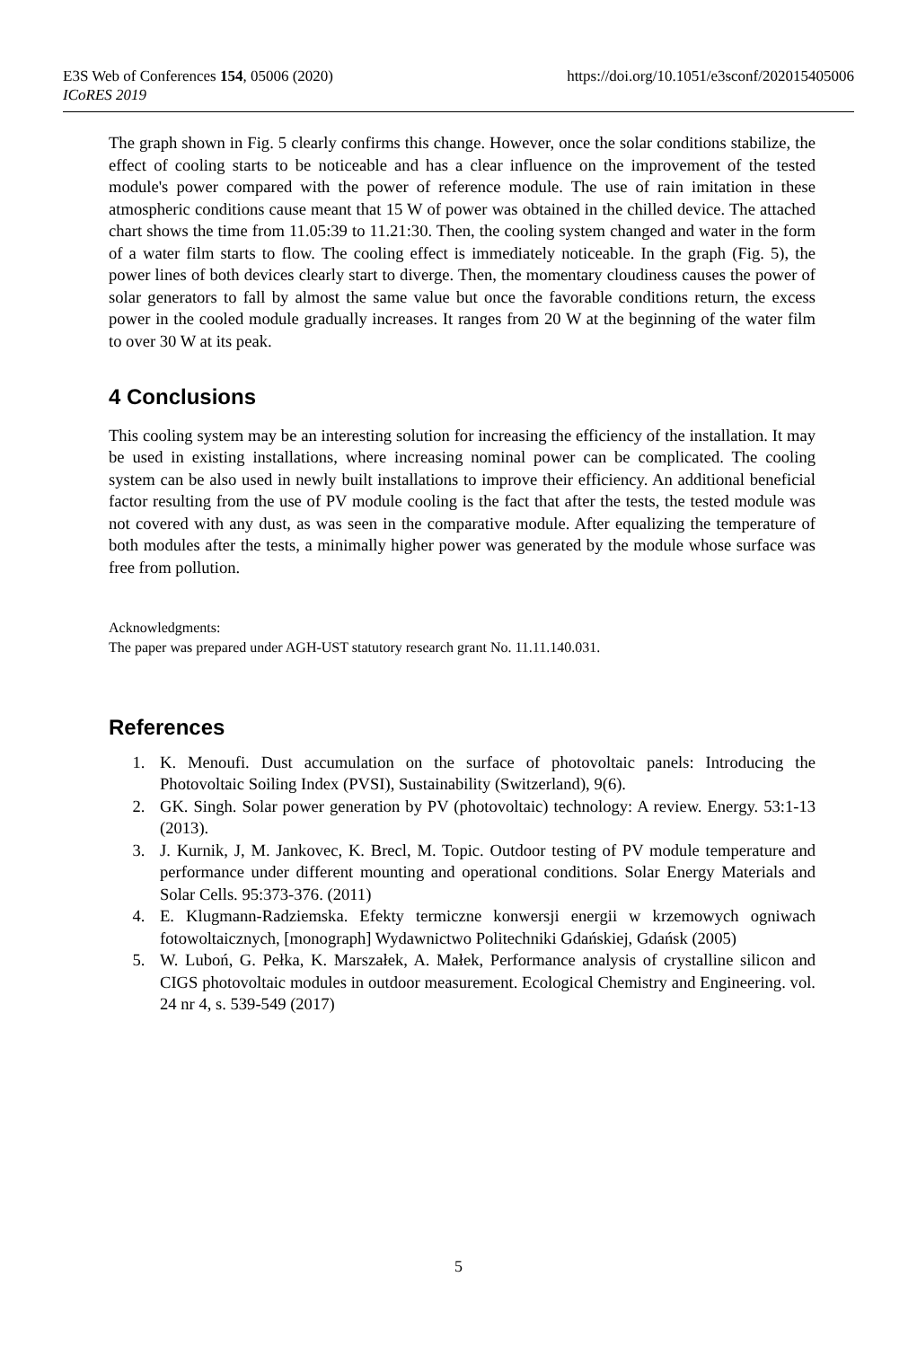https://doi.org/10.1051/e3sconf/202015405006 E3S Web of Conferences 154, 05006 (2020)
ICoRES 2019
The graph shown in Fig. 5 clearly confirms this change. However, once the solar conditions stabilize, the effect of cooling starts to be noticeable and has a clear influence on the improvement of the tested module's power compared with the power of reference module. The use of rain imitation in these atmospheric conditions cause meant that 15 W of power was obtained in the chilled device. The attached chart shows the time from 11.05:39 to 11.21:30. Then, the cooling system changed and water in the form of a water film starts to flow. The cooling effect is immediately noticeable. In the graph (Fig. 5), the power lines of both devices clearly start to diverge. Then, the momentary cloudiness causes the power of solar generators to fall by almost the same value but once the favorable conditions return, the excess power in the cooled module gradually increases. It ranges from 20 W at the beginning of the water film to over 30 W at its peak.
4 Conclusions
This cooling system may be an interesting solution for increasing the efficiency of the installation. It may be used in existing installations, where increasing nominal power can be complicated. The cooling system can be also used in newly built installations to improve their efficiency. An additional beneficial factor resulting from the use of PV module cooling is the fact that after the tests, the tested module was not covered with any dust, as was seen in the comparative module. After equalizing the temperature of both modules after the tests, a minimally higher power was generated by the module whose surface was free from pollution.
Acknowledgments:
The paper was prepared under AGH-UST statutory research grant No. 11.11.140.031.
References
1. K. Menoufi. Dust accumulation on the surface of photovoltaic panels: Introducing the Photovoltaic Soiling Index (PVSI), Sustainability (Switzerland), 9(6).
2. GK. Singh. Solar power generation by PV (photovoltaic) technology: A review. Energy. 53:1-13 (2013).
3. J. Kurnik, J, M. Jankovec, K. Brecl, M. Topic. Outdoor testing of PV module temperature and performance under different mounting and operational conditions. Solar Energy Materials and Solar Cells. 95:373-376. (2011)
4. E. Klugmann-Radziemska. Efekty termiczne konwersji energii w krzemowych ogniwach fotowoltaicznych, [monograph] Wydawnictwo Politechniki Gdańskiej, Gdańsk (2005)
5. W. Luboń, G. Pełka, K. Marszałek, A. Małek, Performance analysis of crystalline silicon and CIGS photovoltaic modules in outdoor measurement. Ecological Chemistry and Engineering. vol. 24 nr 4, s. 539-549 (2017)
5